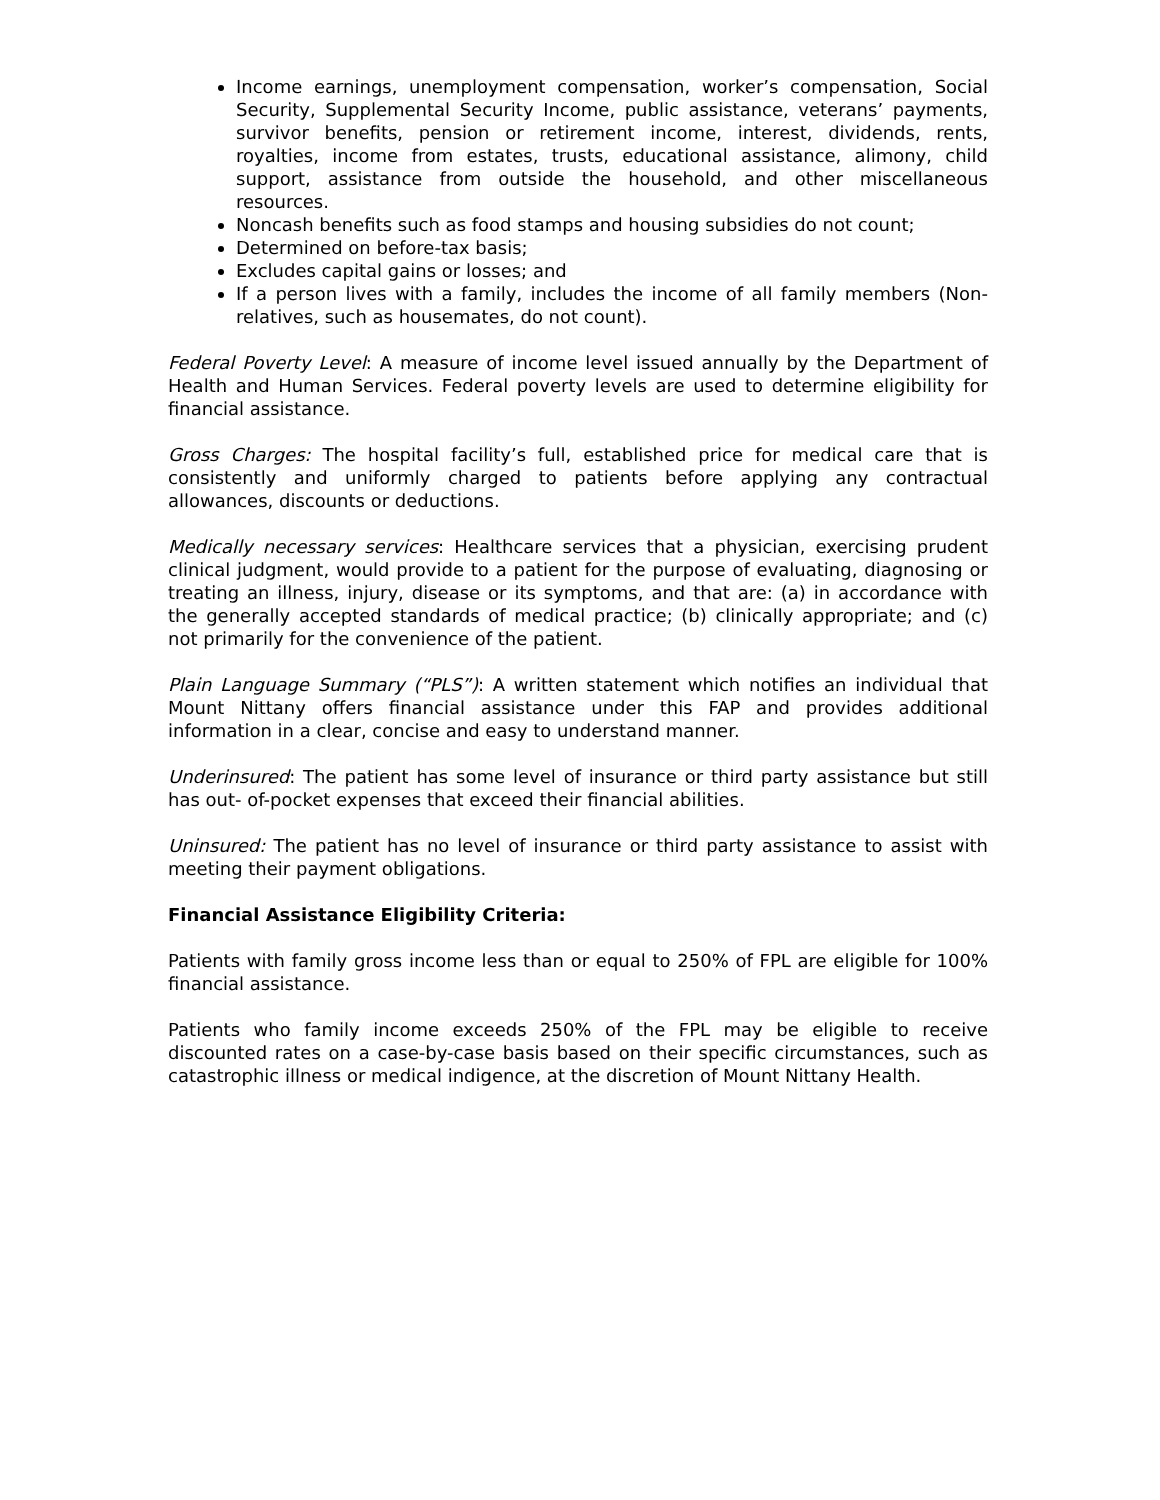Income earnings, unemployment compensation, worker’s compensation, Social Security, Supplemental Security Income, public assistance, veterans’ payments, survivor benefits, pension or retirement income, interest, dividends, rents, royalties, income from estates, trusts, educational assistance, alimony, child support, assistance from outside the household, and other miscellaneous resources.
Noncash benefits such as food stamps and housing subsidies do not count;
Determined on before-tax basis;
Excludes capital gains or losses; and
If a person lives with a family, includes the income of all family members (Non-relatives, such as housemates, do not count).
Federal Poverty Level: A measure of income level issued annually by the Department of Health and Human Services. Federal poverty levels are used to determine eligibility for financial assistance.
Gross Charges: The hospital facility’s full, established price for medical care that is consistently and uniformly charged to patients before applying any contractual allowances, discounts or deductions.
Medically necessary services: Healthcare services that a physician, exercising prudent clinical judgment, would provide to a patient for the purpose of evaluating, diagnosing or treating an illness, injury, disease or its symptoms, and that are: (a) in accordance with the generally accepted standards of medical practice; (b) clinically appropriate; and (c) not primarily for the convenience of the patient.
Plain Language Summary (“PLS”): A written statement which notifies an individual that Mount Nittany offers financial assistance under this FAP and provides additional information in a clear, concise and easy to understand manner.
Underinsured: The patient has some level of insurance or third party assistance but still has out- of-pocket expenses that exceed their financial abilities.
Uninsured: The patient has no level of insurance or third party assistance to assist with meeting their payment obligations.
Financial Assistance Eligibility Criteria:
Patients with family gross income less than or equal to 250% of FPL are eligible for 100% financial assistance.
Patients who family income exceeds 250% of the FPL may be eligible to receive discounted rates on a case-by-case basis based on their specific circumstances, such as catastrophic illness or medical indigence, at the discretion of Mount Nittany Health.